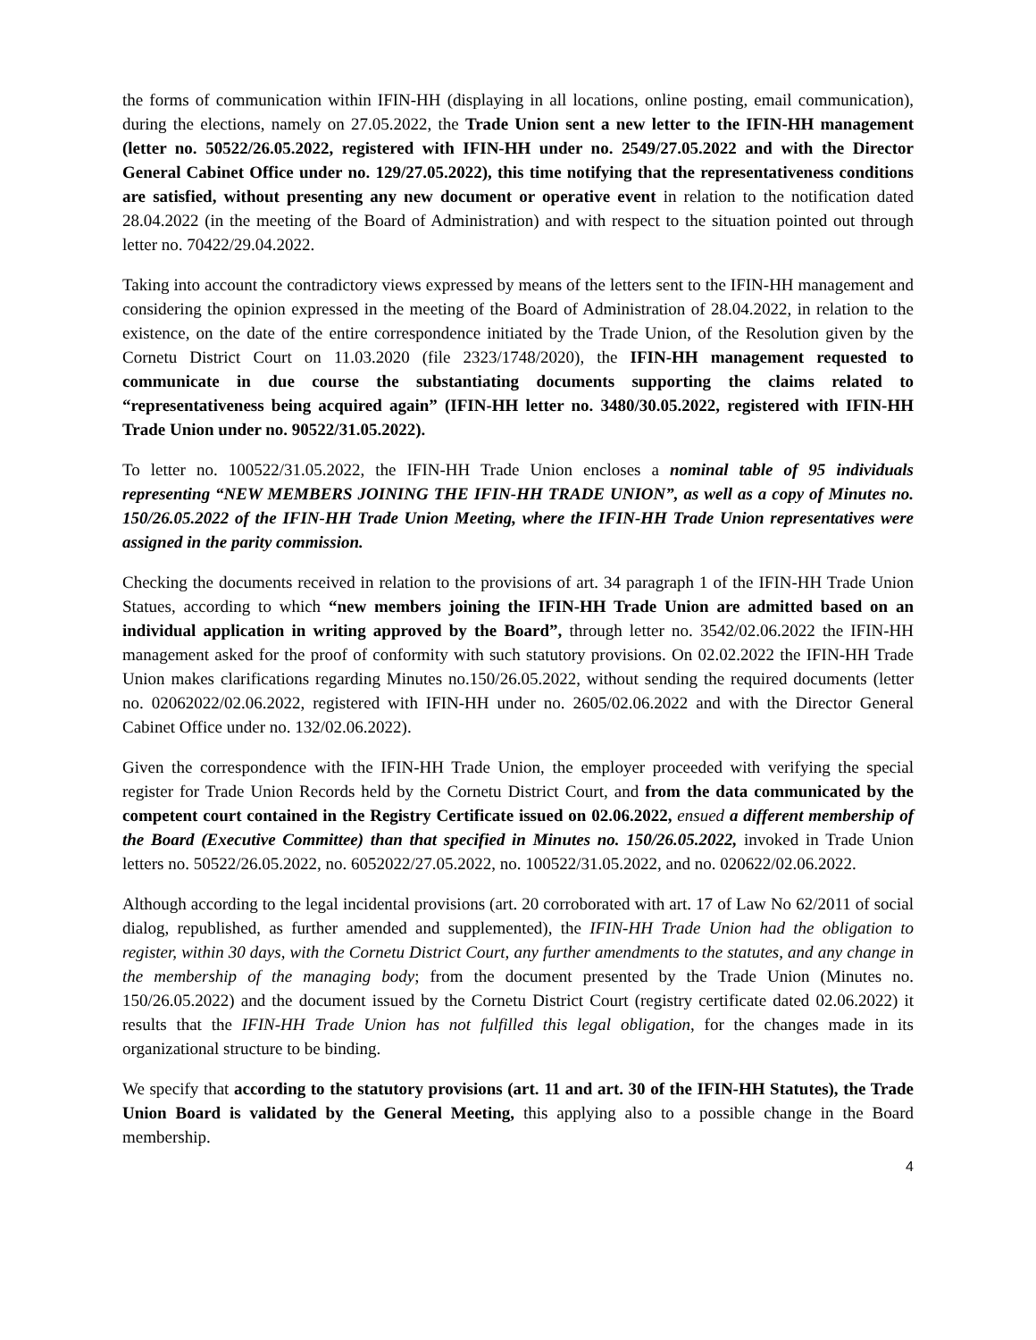the forms of communication within IFIN-HH (displaying in all locations, online posting, email communication), during the elections, namely on 27.05.2022, the Trade Union sent a new letter to the IFIN-HH management (letter no. 50522/26.05.2022, registered with IFIN-HH under no. 2549/27.05.2022 and with the Director General Cabinet Office under no. 129/27.05.2022), this time notifying that the representativeness conditions are satisfied, without presenting any new document or operative event in relation to the notification dated 28.04.2022 (in the meeting of the Board of Administration) and with respect to the situation pointed out through letter no. 70422/29.04.2022.
Taking into account the contradictory views expressed by means of the letters sent to the IFIN-HH management and considering the opinion expressed in the meeting of the Board of Administration of 28.04.2022, in relation to the existence, on the date of the entire correspondence initiated by the Trade Union, of the Resolution given by the Cornetu District Court on 11.03.2020 (file 2323/1748/2020), the IFIN-HH management requested to communicate in due course the substantiating documents supporting the claims related to “representativeness being acquired again” (IFIN-HH letter no. 3480/30.05.2022, registered with IFIN-HH Trade Union under no. 90522/31.05.2022).
To letter no. 100522/31.05.2022, the IFIN-HH Trade Union encloses a nominal table of 95 individuals representing “NEW MEMBERS JOINING THE IFIN-HH TRADE UNION”, as well as a copy of Minutes no. 150/26.05.2022 of the IFIN-HH Trade Union Meeting, where the IFIN-HH Trade Union representatives were assigned in the parity commission.
Checking the documents received in relation to the provisions of art. 34 paragraph 1 of the IFIN-HH Trade Union Statues, according to which “new members joining the IFIN-HH Trade Union are admitted based on an individual application in writing approved by the Board”, through letter no. 3542/02.06.2022 the IFIN-HH management asked for the proof of conformity with such statutory provisions. On 02.02.2022 the IFIN-HH Trade Union makes clarifications regarding Minutes no.150/26.05.2022, without sending the required documents (letter no. 02062022/02.06.2022, registered with IFIN-HH under no. 2605/02.06.2022 and with the Director General Cabinet Office under no. 132/02.06.2022).
Given the correspondence with the IFIN-HH Trade Union, the employer proceeded with verifying the special register for Trade Union Records held by the Cornetu District Court, and from the data communicated by the competent court contained in the Registry Certificate issued on 02.06.2022, ensued a different membership of the Board (Executive Committee) than that specified in Minutes no. 150/26.05.2022, invoked in Trade Union letters no. 50522/26.05.2022, no. 6052022/27.05.2022, no. 100522/31.05.2022, and no. 020622/02.06.2022.
Although according to the legal incidental provisions (art. 20 corroborated with art. 17 of Law No 62/2011 of social dialog, republished, as further amended and supplemented), the IFIN-HH Trade Union had the obligation to register, within 30 days, with the Cornetu District Court, any further amendments to the statutes, and any change in the membership of the managing body; from the document presented by the Trade Union (Minutes no. 150/26.05.2022) and the document issued by the Cornetu District Court (registry certificate dated 02.06.2022) it results that the IFIN-HH Trade Union has not fulfilled this legal obligation, for the changes made in its organizational structure to be binding.
We specify that according to the statutory provisions (art. 11 and art. 30 of the IFIN-HH Statutes), the Trade Union Board is validated by the General Meeting, this applying also to a possible change in the Board membership.
4